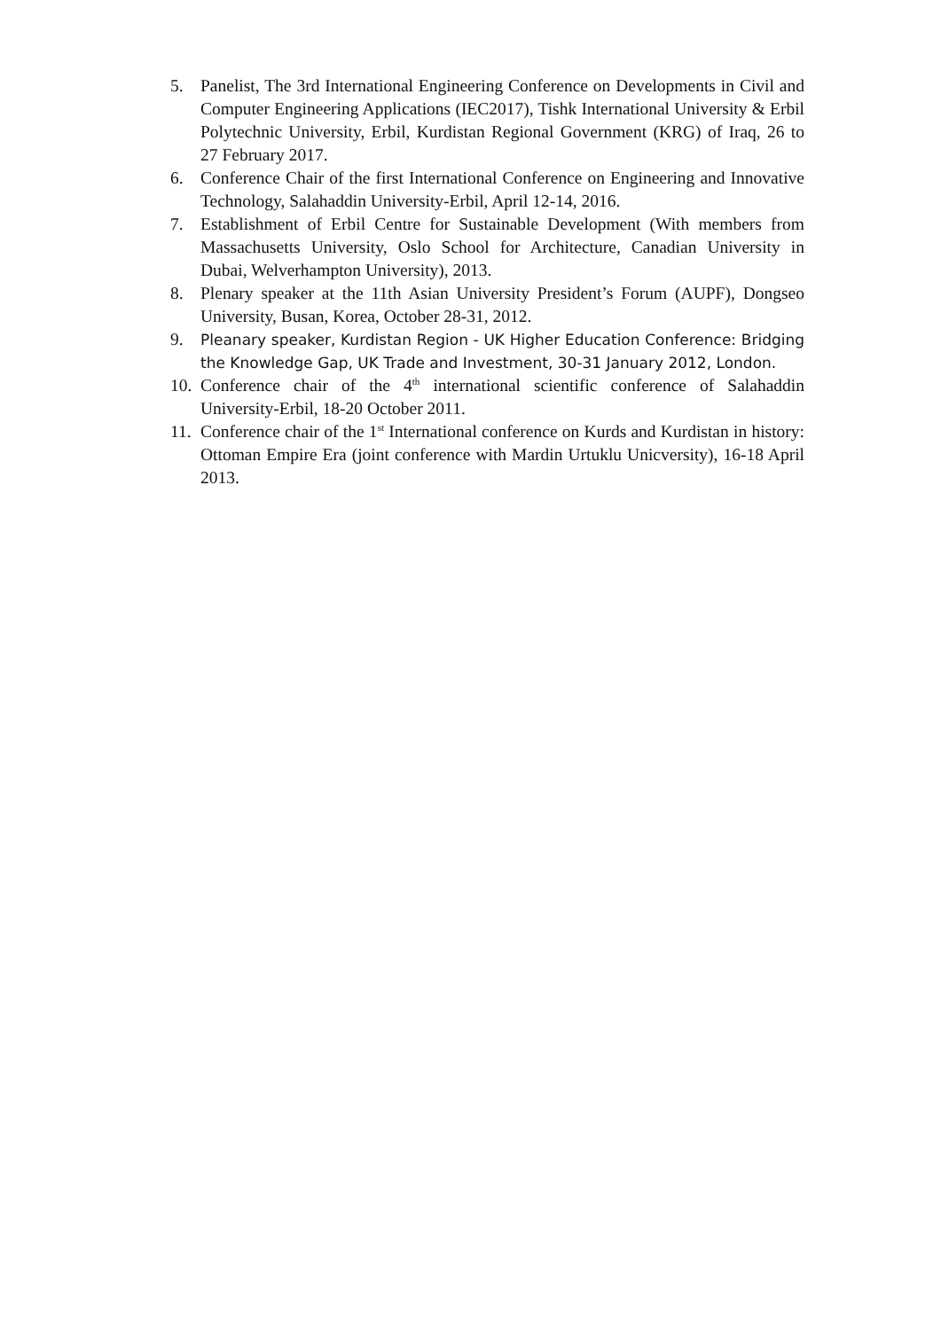5. Panelist, The 3rd International Engineering Conference on Developments in Civil and Computer Engineering Applications (IEC2017), Tishk International University & Erbil Polytechnic University, Erbil, Kurdistan Regional Government (KRG) of Iraq, 26 to 27 February 2017.
6. Conference Chair of the first International Conference on Engineering and Innovative Technology, Salahaddin University-Erbil, April 12-14, 2016.
7. Establishment of Erbil Centre for Sustainable Development (With members from Massachusetts University, Oslo School for Architecture, Canadian University in Dubai, Welverhampton University), 2013.
8. Plenary speaker at the 11th Asian University President’s Forum (AUPF), Dongseo University, Busan, Korea, October 28-31, 2012.
9. Pleanary speaker, Kurdistan Region - UK Higher Education Conference: Bridging the Knowledge Gap, UK Trade and Investment, 30-31 January 2012, London.
10. Conference chair of the 4<sup>th</sup> international scientific conference of Salahaddin University-Erbil, 18-20 October 2011.
11. Conference chair of the 1<sup>st</sup> International conference on Kurds and Kurdistan in history: Ottoman Empire Era (joint conference with Mardin Urtuklu Unicversity), 16-18 April 2013.